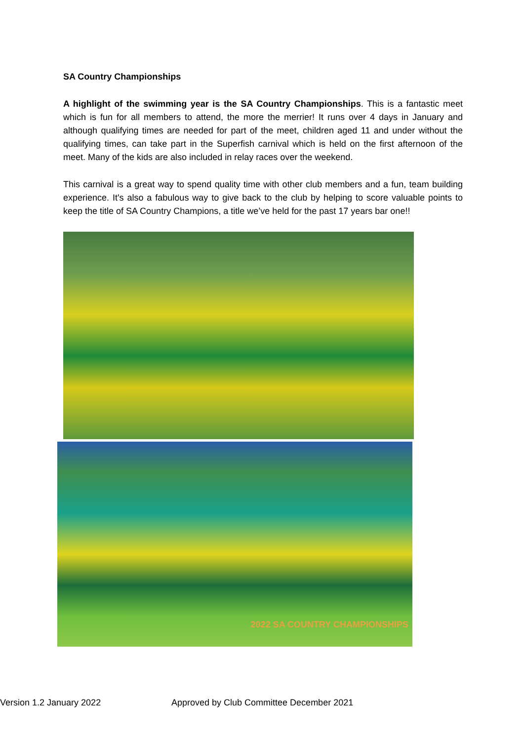SA Country Championships
A highlight of the swimming year is the SA Country Championships. This is a fantastic meet which is fun for all members to attend, the more the merrier! It runs over 4 days in January and although qualifying times are needed for part of the meet, children aged 11 and under without the qualifying times, can take part in the Superfish carnival which is held on the first afternoon of the meet. Many of the kids are also included in relay races over the weekend.
This carnival is a great way to spend quality time with other club members and a fun, team building experience. It's also a fabulous way to give back to the club by helping to score valuable points to keep the title of SA Country Champions, a title we’ve held for the past 17 years bar one!!
2022 SA COUNTRY CHAMPIONSHIPS
Version 1.2 January 2022 Approved by Club Committee December 2021